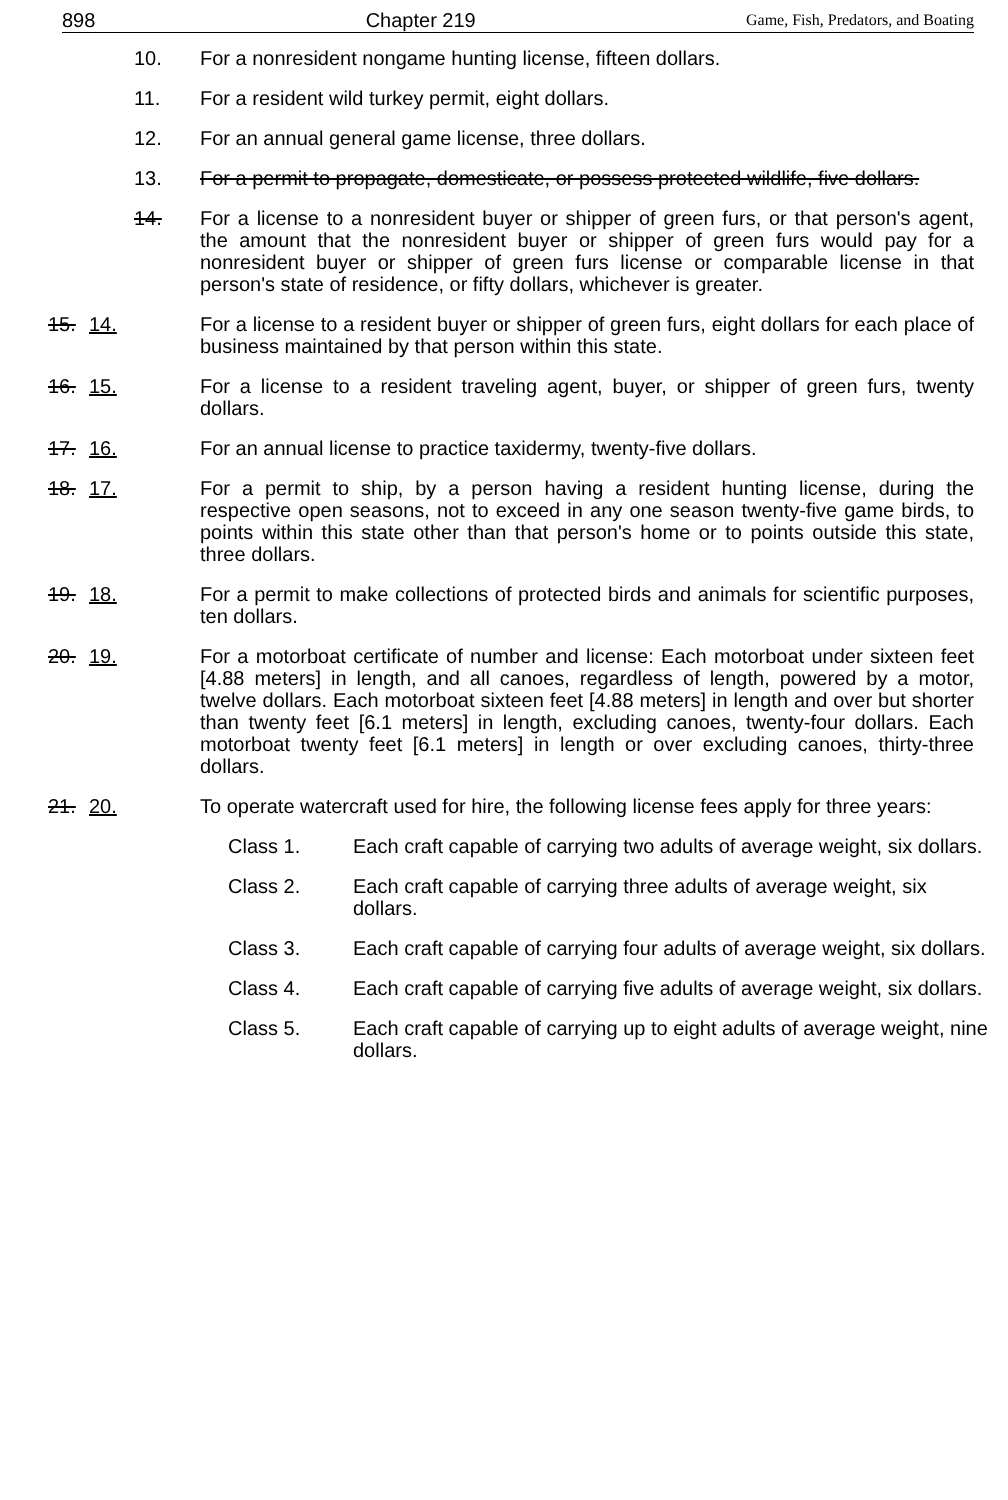898 Chapter 219 Game, Fish, Predators, and Boating
10. For a nonresident nongame hunting license, fifteen dollars.
11. For a resident wild turkey permit, eight dollars.
12. For an annual general game license, three dollars.
13. For a permit to propagate, domesticate, or possess protected wildlife, five dollars.
14. For a license to a nonresident buyer or shipper of green furs, or that person's agent, the amount that the nonresident buyer or shipper of green furs would pay for a nonresident buyer or shipper of green furs license or comparable license in that person's state of residence, or fifty dollars, whichever is greater.
15. 14. For a license to a resident buyer or shipper of green furs, eight dollars for each place of business maintained by that person within this state.
16. 15. For a license to a resident traveling agent, buyer, or shipper of green furs, twenty dollars.
17. 16. For an annual license to practice taxidermy, twenty-five dollars.
18. 17. For a permit to ship, by a person having a resident hunting license, during the respective open seasons, not to exceed in any one season twenty-five game birds, to points within this state other than that person's home or to points outside this state, three dollars.
19. 18. For a permit to make collections of protected birds and animals for scientific purposes, ten dollars.
20. 19. For a motorboat certificate of number and license: Each motorboat under sixteen feet [4.88 meters] in length, and all canoes, regardless of length, powered by a motor, twelve dollars. Each motorboat sixteen feet [4.88 meters] in length and over but shorter than twenty feet [6.1 meters] in length, excluding canoes, twenty-four dollars. Each motorboat twenty feet [6.1 meters] in length or over excluding canoes, thirty-three dollars.
21. 20. To operate watercraft used for hire, the following license fees apply for three years:
Class 1. Each craft capable of carrying two adults of average weight, six dollars.
Class 2. Each craft capable of carrying three adults of average weight, six dollars.
Class 3. Each craft capable of carrying four adults of average weight, six dollars.
Class 4. Each craft capable of carrying five adults of average weight, six dollars.
Class 5. Each craft capable of carrying up to eight adults of average weight, nine dollars.